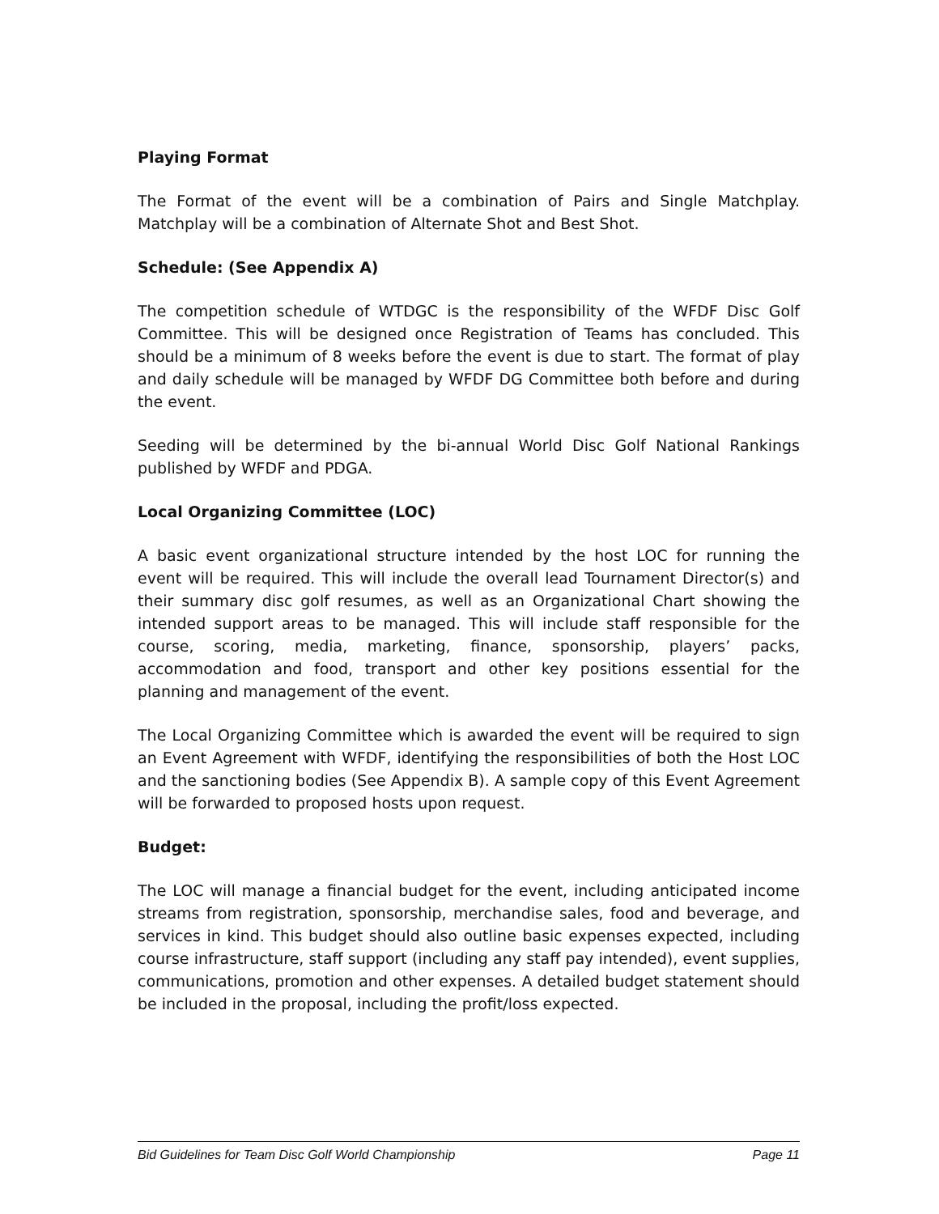Playing Format
The Format of the event will be a combination of Pairs and Single Matchplay. Matchplay will be a combination of Alternate Shot and Best Shot.
Schedule: (See Appendix A)
The competition schedule of WTDGC is the responsibility of the WFDF Disc Golf Committee. This will be designed once Registration of Teams has concluded. This should be a minimum of 8 weeks before the event is due to start. The format of play and daily schedule will be managed by WFDF DG Committee both before and during the event.
Seeding will be determined by the bi-annual World Disc Golf National Rankings published by WFDF and PDGA.
Local Organizing Committee (LOC)
A basic event organizational structure intended by the host LOC for running the event will be required. This will include the overall lead Tournament Director(s) and their summary disc golf resumes, as well as an Organizational Chart showing the intended support areas to be managed. This will include staff responsible for the course, scoring, media, marketing, finance, sponsorship, players’ packs, accommodation and food, transport and other key positions essential for the planning and management of the event.
The Local Organizing Committee which is awarded the event will be required to sign an Event Agreement with WFDF, identifying the responsibilities of both the Host LOC and the sanctioning bodies (See Appendix B). A sample copy of this Event Agreement will be forwarded to proposed hosts upon request.
Budget:
The LOC will manage a financial budget for the event, including anticipated income streams from registration, sponsorship, merchandise sales, food and beverage, and services in kind. This budget should also outline basic expenses expected, including course infrastructure, staff support (including any staff pay intended), event supplies, communications, promotion and other expenses. A detailed budget statement should be included in the proposal, including the profit/loss expected.
Bid Guidelines for Team Disc Golf World Championship Page 11